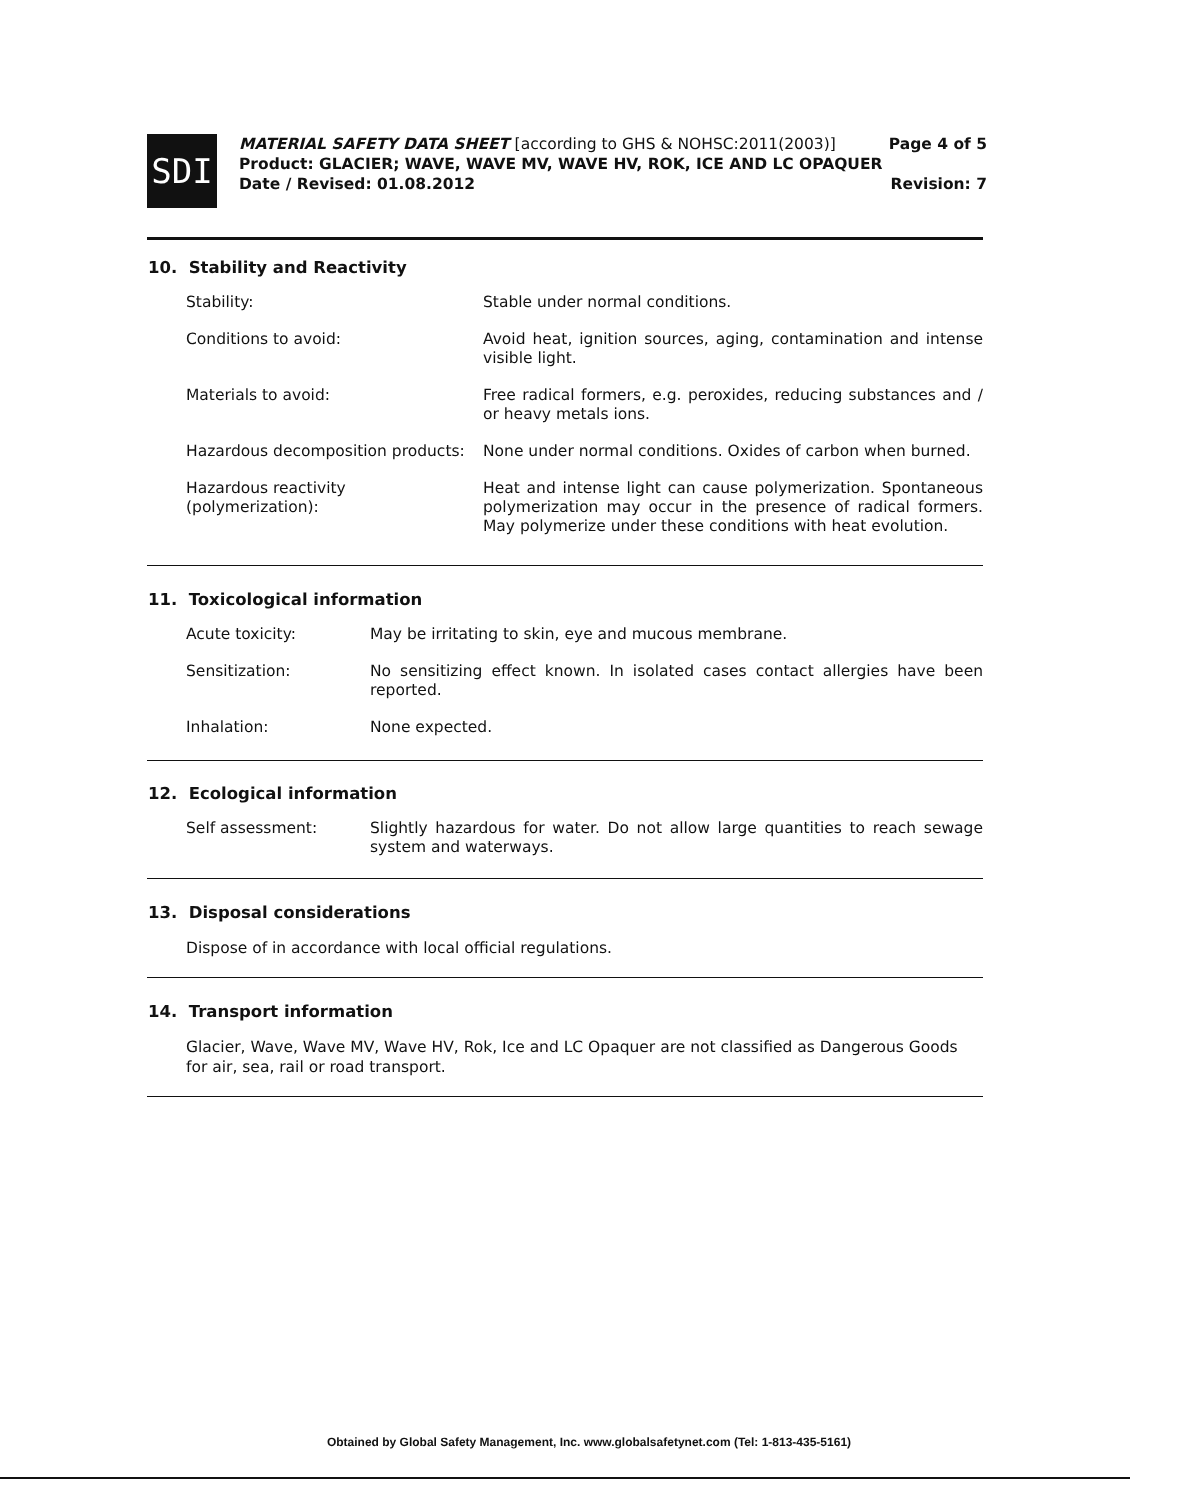SDI
MATERIAL SAFETY DATA SHEET [according to GHS & NOHSC:2011(2003)]
Product: GLACIER; WAVE, WAVE MV, WAVE HV, ROK, ICE AND LC OPAQUER
Date / Revised: 01.08.2012
Page 4 of 5
Revision: 7
10. Stability and Reactivity
Stability: Stable under normal conditions.
Conditions to avoid: Avoid heat, ignition sources, aging, contamination and intense visible light.
Materials to avoid: Free radical formers, e.g. peroxides, reducing substances and / or heavy metals ions.
Hazardous decomposition products:
None under normal conditions. Oxides of carbon when burned.
Hazardous reactivity (polymerization):
Heat and intense light can cause polymerization. Spontaneous polymerization may occur in the presence of radical formers. May polymerize under these conditions with heat evolution.
11. Toxicological information
Acute toxicity: May be irritating to skin, eye and mucous membrane.
Sensitization: No sensitizing effect known. In isolated cases contact allergies have been reported.
Inhalation: None expected.
12. Ecological information
Self assessment: Slightly hazardous for water. Do not allow large quantities to reach sewage system and waterways.
13. Disposal considerations
Dispose of in accordance with local official regulations.
14. Transport information
Glacier, Wave, Wave MV, Wave HV, Rok, Ice and LC Opaquer are not classified as Dangerous Goods for air, sea, rail or road transport.
Obtained by Global Safety Management, Inc. www.globalsafetynet.com (Tel: 1-813-435-5161)